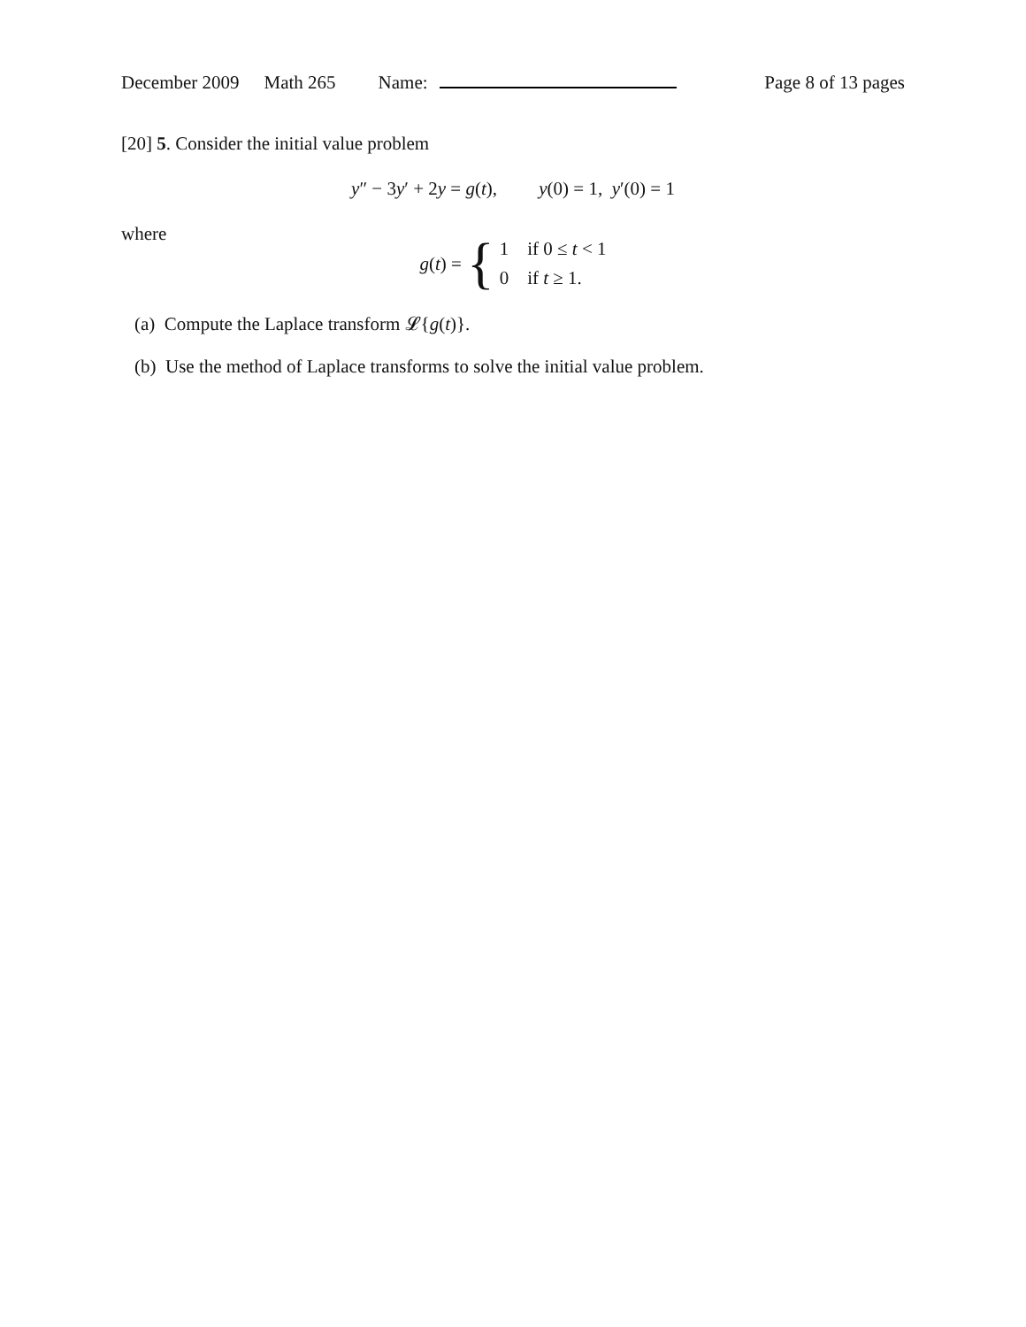December 2009 Math 265 Name: Page 8 of 13 pages
[20] 5. Consider the initial value problem
y″ − 3y′ + 2y = g(t), y(0) = 1, y′(0) = 1
where
g(t) = {
1 if 0 ≤ t < 1
0 if t ≥ 1.
(a) Compute the Laplace transform 𝓛{g(t)}.
(b) Use the method of Laplace transforms to solve the initial value problem.